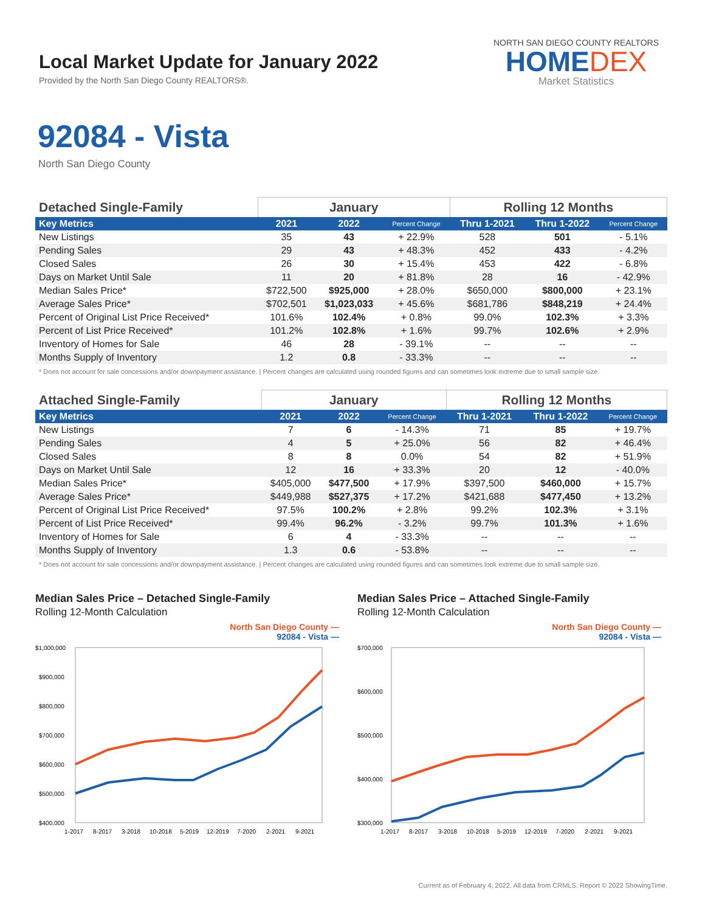Local Market Update for January 2022
Provided by the North San Diego County REALTORS®.
NORTH SAN DIEGO COUNTY REALTORS
HOMEDEX
Market Statistics
92084 - Vista
North San Diego County
| Detached Single-Family | January | | | Rolling 12 Months | | |
| --- | --- | --- | --- | --- | --- | --- |
| Key Metrics | 2021 | 2022 | Percent Change | Thru 1-2021 | Thru 1-2022 | Percent Change |
| New Listings | 35 | 43 | + 22.9% | 528 | 501 | - 5.1% |
| Pending Sales | 29 | 43 | + 48.3% | 452 | 433 | - 4.2% |
| Closed Sales | 26 | 30 | + 15.4% | 453 | 422 | - 6.8% |
| Days on Market Until Sale | 11 | 20 | + 81.8% | 28 | 16 | - 42.9% |
| Median Sales Price* | $722,500 | $925,000 | + 28.0% | $650,000 | $800,000 | + 23.1% |
| Average Sales Price* | $702,501 | $1,023,033 | + 45.6% | $681,786 | $848,219 | + 24.4% |
| Percent of Original List Price Received* | 101.6% | 102.4% | + 0.8% | 99.0% | 102.3% | + 3.3% |
| Percent of List Price Received* | 101.2% | 102.8% | + 1.6% | 99.7% | 102.6% | + 2.9% |
| Inventory of Homes for Sale | 46 | 28 | - 39.1% | -- | -- | -- |
| Months Supply of Inventory | 1.2 | 0.8 | - 33.3% | -- | -- | -- |
* Does not account for sale concessions and/or downpayment assistance. | Percent changes are calculated using rounded figures and can sometimes look extreme due to small sample size.
| Attached Single-Family | January | | | Rolling 12 Months | | |
| --- | --- | --- | --- | --- | --- | --- |
| Key Metrics | 2021 | 2022 | Percent Change | Thru 1-2021 | Thru 1-2022 | Percent Change |
| New Listings | 7 | 6 | - 14.3% | 71 | 85 | + 19.7% |
| Pending Sales | 4 | 5 | + 25.0% | 56 | 82 | + 46.4% |
| Closed Sales | 8 | 8 | 0.0% | 54 | 82 | + 51.9% |
| Days on Market Until Sale | 12 | 16 | + 33.3% | 20 | 12 | - 40.0% |
| Median Sales Price* | $405,000 | $477,500 | + 17.9% | $397,500 | $460,000 | + 15.7% |
| Average Sales Price* | $449,988 | $527,375 | + 17.2% | $421,688 | $477,450 | + 13.2% |
| Percent of Original List Price Received* | 97.5% | 100.2% | + 2.8% | 99.2% | 102.3% | + 3.1% |
| Percent of List Price Received* | 99.4% | 96.2% | - 3.2% | 99.7% | 101.3% | + 1.6% |
| Inventory of Homes for Sale | 6 | 4 | - 33.3% | -- | -- | -- |
| Months Supply of Inventory | 1.3 | 0.6 | - 53.8% | -- | -- | -- |
* Does not account for sale concessions and/or downpayment assistance. | Percent changes are calculated using rounded figures and can sometimes look extreme due to small sample size.
Median Sales Price – Detached Single-Family
Rolling 12-Month Calculation
North San Diego County —
92084 - Vista —
$1,000,000
$900,000
$800,000
$700,000
$600,000
$500,000
$400,000
1-2017
8-2017
3-2018
10-2018
5-2019
12-2019
7-2020
2-2021
9-2021
Median Sales Price – Attached Single-Family
Rolling 12-Month Calculation
North San Diego County —
92084 - Vista —
$700,000
$600,000
$500,000
$400,000
$300,000
1-2017
8-2017
3-2018
10-2018
5-2019
12-2019
7-2020
2-2021
9-2021
Current as of February 4, 2022. All data from CRMLS. Report © 2022 ShowingTime.